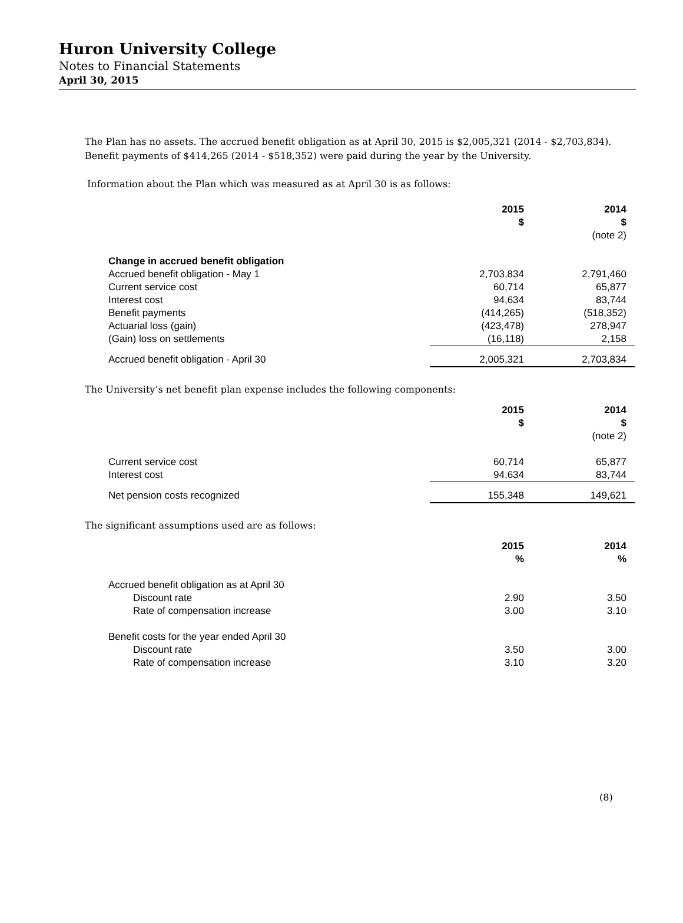Huron University College
Notes to Financial Statements
April 30, 2015
The Plan has no assets. The accrued benefit obligation as at April 30, 2015 is $2,005,321 (2014 - $2,703,834).
Benefit payments of $414,265 (2014 - $518,352) were paid during the year by the University.
Information about the Plan which was measured as at April 30 is as follows:
| | 2015 $ | 2014 $ (note 2) |
| Change in accrued benefit obligation | | |
| Accrued benefit obligation - May 1 | 2,703,834 | 2,791,460 |
| Current service cost | 60,714 | 65,877 |
| Interest cost | 94,634 | 83,744 |
| Benefit payments | (414,265) | (518,352) |
| Actuarial loss (gain) | (423,478) | 278,947 |
| (Gain) loss on settlements | (16,118) | 2,158 |
| Accrued benefit obligation - April 30 | 2,005,321 | 2,703,834 |
The University’s net benefit plan expense includes the following components:
| | 2015 $ | 2014 $ (note 2) |
| Current service cost | 60,714 | 65,877 |
| Interest cost | 94,634 | 83,744 |
| Net pension costs recognized | 155,348 | 149,621 |
The significant assumptions used are as follows:
| | 2015 % | 2014 % |
| Accrued benefit obligation as at April 30 | | |
| Discount rate | 2.90 | 3.50 |
| Rate of compensation increase | 3.00 | 3.10 |
| Benefit costs for the year ended April 30 | | |
| Discount rate | 3.50 | 3.00 |
| Rate of compensation increase | 3.10 | 3.20 |
(8)